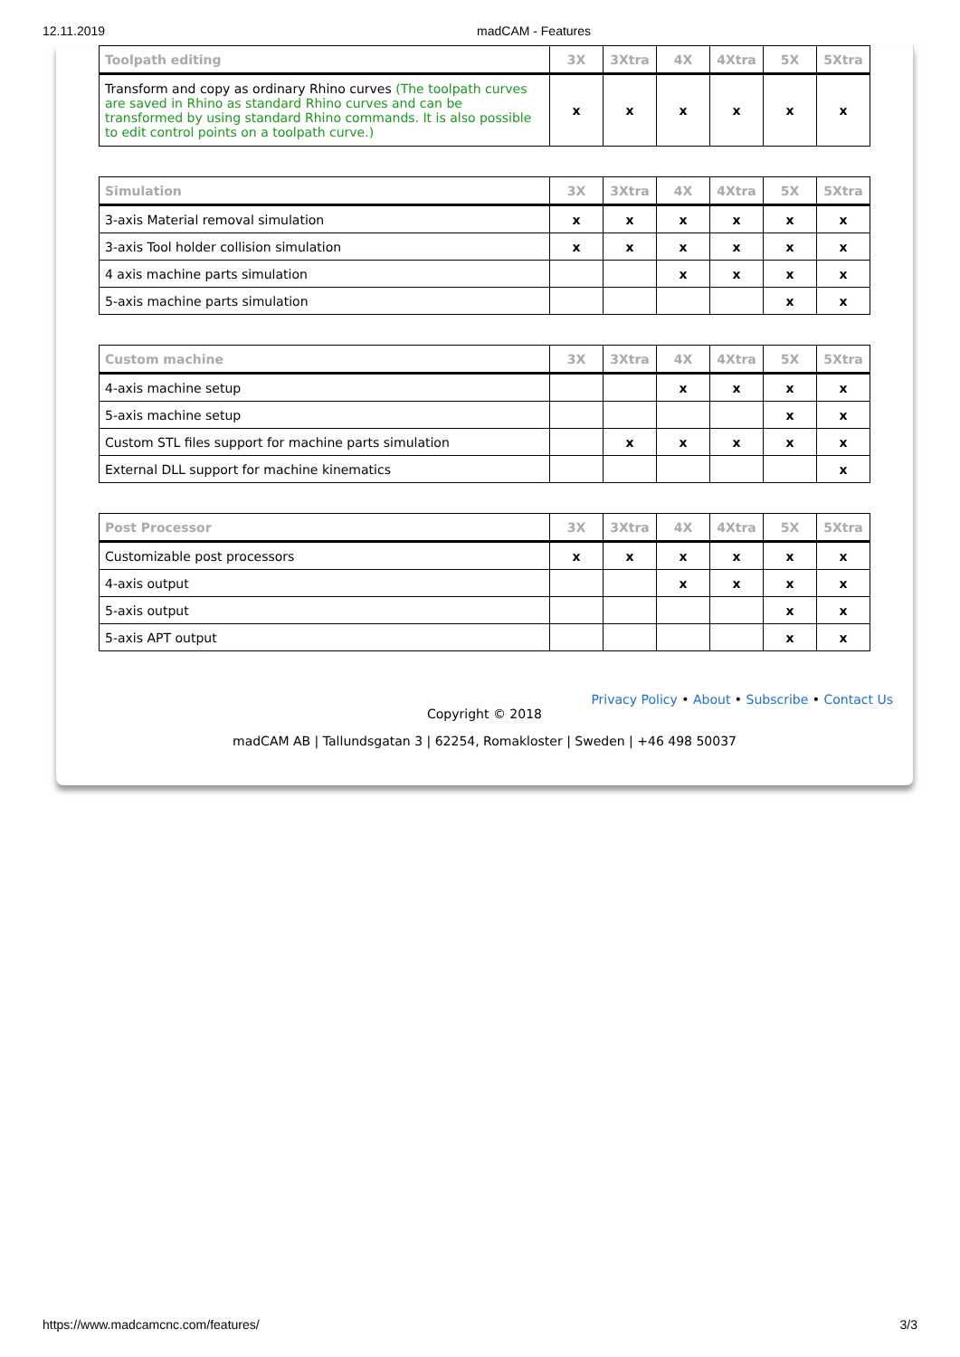12.11.2019 madCAM - Features
| Toolpath editing | 3X | 3Xtra | 4X | 4Xtra | 5X | 5Xtra |
| --- | --- | --- | --- | --- | --- | --- |
| Transform and copy as ordinary Rhino curves (The toolpath curves are saved in Rhino as standard Rhino curves and can be transformed by using standard Rhino commands. It is also possible to edit control points on a toolpath curve.) | x | x | x | x | x | x |
| Simulation | 3X | 3Xtra | 4X | 4Xtra | 5X | 5Xtra |
| --- | --- | --- | --- | --- | --- | --- |
| 3-axis Material removal simulation | x | x | x | x | x | x |
| 3-axis Tool holder collision simulation | x | x | x | x | x | x |
| 4 axis machine parts simulation | | | x | x | x | x |
| 5-axis machine parts simulation | | | | | x | x |
| Custom machine | 3X | 3Xtra | 4X | 4Xtra | 5X | 5Xtra |
| --- | --- | --- | --- | --- | --- | --- |
| 4-axis machine setup | | | x | x | x | x |
| 5-axis machine setup | | | | | x | x |
| Custom STL files support for machine parts simulation | | x | x | x | x | x |
| External DLL support for machine kinematics | | | | | | x |
| Post Processor | 3X | 3Xtra | 4X | 4Xtra | 5X | 5Xtra |
| --- | --- | --- | --- | --- | --- | --- |
| Customizable post processors | x | x | x | x | x | x |
| 4-axis output | | | x | x | x | x |
| 5-axis output | | | | | x | x |
| 5-axis APT output | | | | | x | x |
Privacy Policy • About • Subscribe • Contact Us
Copyright © 2018
madCAM AB | Tallundsgatan 3 | 62254, Romakloster | Sweden | +46 498 50037
https://www.madcamcnc.com/features/ 3/3